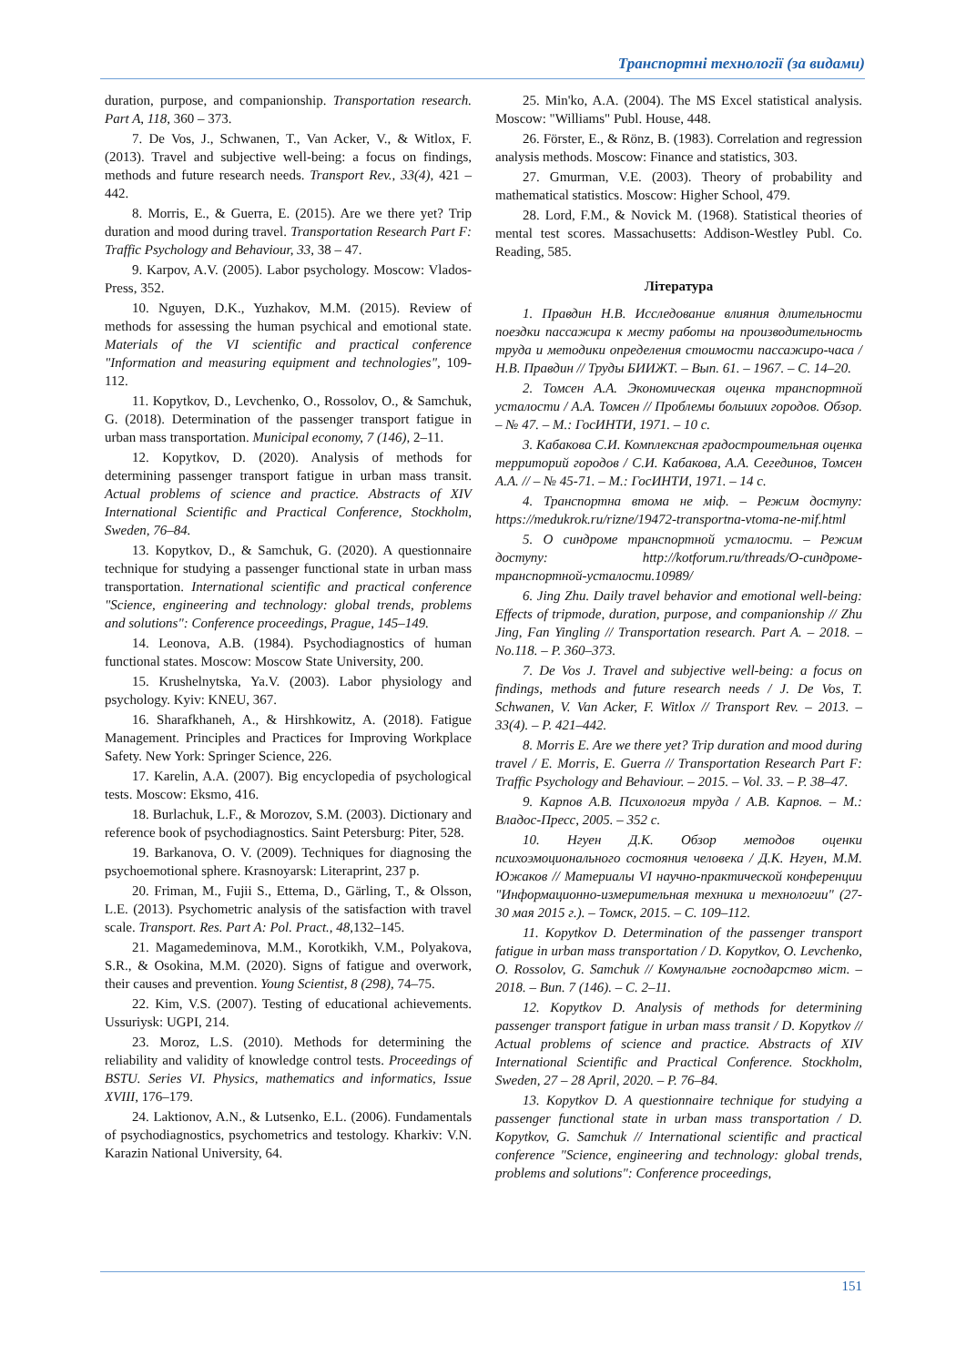Транспортні технології (за видами)
duration, purpose, and companionship. Transportation research. Part A, 118, 360 – 373.
7. De Vos, J., Schwanen, T., Van Acker, V., & Witlox, F. (2013). Travel and subjective well-being: a focus on findings, methods and future research needs. Transport Rev., 33(4), 421 – 442.
8. Morris, E., & Guerra, E. (2015). Are we there yet? Trip duration and mood during travel. Transportation Research Part F: Traffic Psychology and Behaviour, 33, 38 – 47.
9. Karpov, A.V. (2005). Labor psychology. Moscow: Vlados-Press, 352.
10. Nguyen, D.K., Yuzhakov, M.M. (2015). Review of methods for assessing the human psychical and emotional state. Materials of the VI scientific and practical conference "Information and measuring equipment and technologies", 109-112.
11. Kopytkov, D., Levchenko, O., Rossolov, O., & Samchuk, G. (2018). Determination of the passenger transport fatigue in urban mass transportation. Municipal economy, 7 (146), 2–11.
12. Kopytkov, D. (2020). Analysis of methods for determining passenger transport fatigue in urban mass transit. Actual problems of science and practice. Abstracts of XIV International Scientific and Practical Conference, Stockholm, Sweden, 76–84.
13. Kopytkov, D., & Samchuk, G. (2020). A questionnaire technique for studying a passenger functional state in urban mass transportation. International scientific and practical conference "Science, engineering and technology: global trends, problems and solutions": Conference proceedings, Prague, 145–149.
14. Leonova, A.B. (1984). Psychodiagnostics of human functional states. Moscow: Moscow State University, 200.
15. Krushelnytska, Ya.V. (2003). Labor physiology and psychology. Kyiv: KNEU, 367.
16. Sharafkhaneh, A., & Hirshkowitz, A. (2018). Fatigue Management. Principles and Practices for Improving Workplace Safety. New York: Springer Science, 226.
17. Karelin, A.A. (2007). Big encyclopedia of psychological tests. Moscow: Eksmo, 416.
18. Burlachuk, L.F., & Morozov, S.M. (2003). Dictionary and reference book of psychodiagnostics. Saint Petersburg: Piter, 528.
19. Barkanova, O. V. (2009). Techniques for diagnosing the psychoemotional sphere. Krasnoyarsk: Literaprint, 237 p.
20. Friman, M., Fujii S., Ettema, D., Gärling, T., & Olsson, L.E. (2013). Psychometric analysis of the satisfaction with travel scale. Transport. Res. Part A: Pol. Pract., 48, 132–145.
21. Magamedeminova, M.M., Korotkikh, V.M., Polyakova, S.R., & Osokina, M.M. (2020). Signs of fatigue and overwork, their causes and prevention. Young Scientist, 8 (298), 74–75.
22. Kim, V.S. (2007). Testing of educational achievements. Ussuriysk: UGPI, 214.
23. Moroz, L.S. (2010). Methods for determining the reliability and validity of knowledge control tests. Proceedings of BSTU. Series VI. Physics, mathematics and informatics, Issue XVIII, 176–179.
24. Laktionov, A.N., & Lutsenko, E.L. (2006). Fundamentals of psychodiagnostics, psychometrics and testology. Kharkiv: V.N. Karazin National University, 64.
25. Min'ko, A.A. (2004). The MS Excel statistical analysis. Moscow: "Williams" Publ. House, 448.
26. Förster, E., & Rönz, B. (1983). Correlation and regression analysis methods. Moscow: Finance and statistics, 303.
27. Gmurman, V.E. (2003). Theory of probability and mathematical statistics. Moscow: Higher School, 479.
28. Lord, F.M., & Novick M. (1968). Statistical theories of mental test scores. Massachusetts: Addison-Westley Publ. Co. Reading, 585.
Література
1. Правдин Н.В. Исследование влияния длительности поездки пассажира к месту работы на производительность труда и методики определения стоимости пассажиро-часа / Н.В. Правдин // Труды БИИЖТ. – Вып. 61. – 1967. – С. 14–20.
2. Томсен А.А. Экономическая оценка транспортной усталости / А.А. Томсен // Проблемы больших городов. Обзор. – № 47. – М.: ГосИНТИ, 1971. – 10 с.
3. Кабакова С.И. Комплексная градостроительная оценка территорий городов / С.И. Кабакова, А.А. Сегединов, Томсен А.А. // – № 45-71. – М.: ГосИНТИ, 1971. – 14 с.
4. Транспортна втома не міф. – Режим доступу: https://medukrok.ru/rizne/19472-transportna-vtoma-ne-mif.html
5. О синдроме транспортной усталости. – Режим доступу: http://kotforum.ru/threads/О-синдроме-транспортной-усталости.10989/
6. Jing Zhu. Daily travel behavior and emotional well-being: Effects of tripmode, duration, purpose, and companionship // Zhu Jing, Fan Yingling // Transportation research. Part A. – 2018. – No.118. – P. 360–373.
7. De Vos J. Travel and subjective well-being: a focus on findings, methods and future research needs / J. De Vos, T. Schwanen, V. Van Acker, F. Witlox // Transport Rev. – 2013. – 33(4). – P. 421–442.
8. Morris E. Are we there yet? Trip duration and mood during travel / E. Morris, E. Guerra // Transportation Research Part F: Traffic Psychology and Behaviour. – 2015. – Vol. 33. – P. 38–47.
9. Карпов А.В. Психология труда / А.В. Карпов. – М.: Владос-Пресс, 2005. – 352 с.
10. Нгуен Д.К. Обзор методов оценки психоэмоционального состояния человека / Д.К. Нгуен, М.М. Южаков // Материалы VI научно-практической конференции "Информационно-измерительная техника и технологии" (27-30 мая 2015 г.). – Томск, 2015. – С. 109–112.
11. Kopytkov D. Determination of the passenger transport fatigue in urban mass transportation / D. Kopytkov, O. Levchenko, O. Rossolov, G. Samchuk // Комунальне господарство міст. – 2018. – Вип. 7 (146). – С. 2–11.
12. Kopytkov D. Analysis of methods for determining passenger transport fatigue in urban mass transit / D. Kopytkov // Actual problems of science and practice. Abstracts of XIV International Scientific and Practical Conference. Stockholm, Sweden, 27 – 28 April, 2020. – P. 76–84.
13. Kopytkov D. A questionnaire technique for studying a passenger functional state in urban mass transportation / D. Kopytkov, G. Samchuk // International scientific and practical conference "Science, engineering and technology: global trends, problems and solutions": Conference proceedings,
151